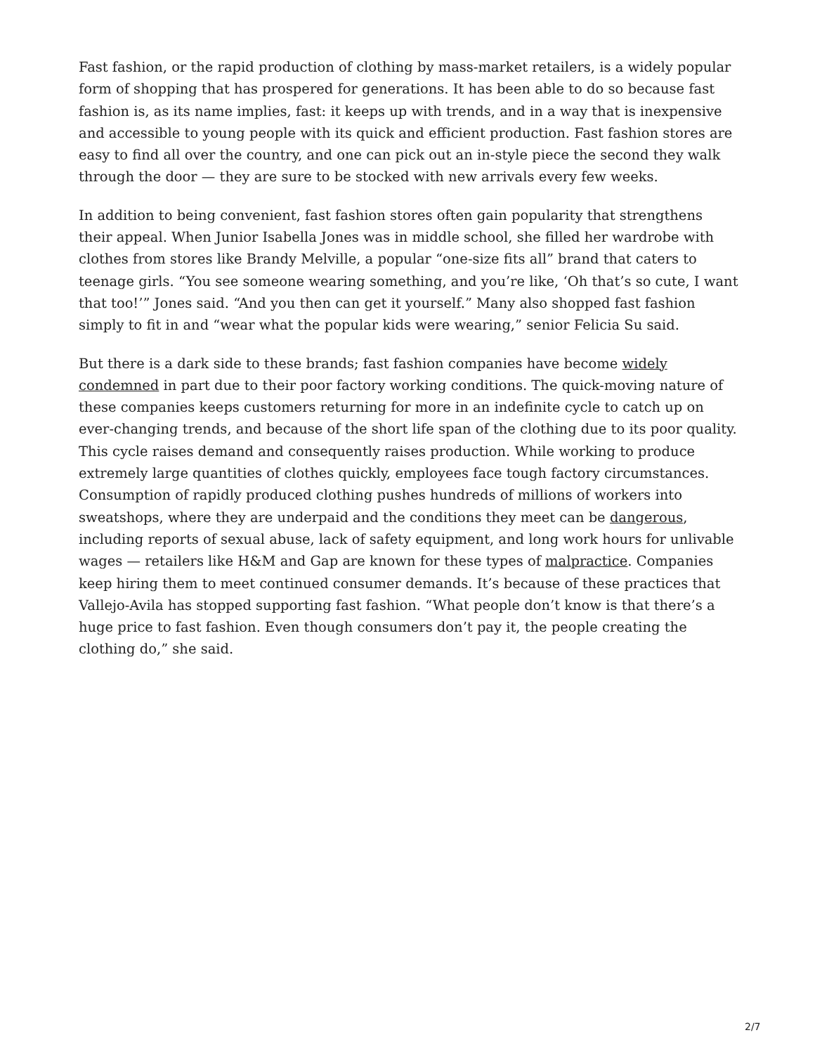Fast fashion, or the rapid production of clothing by mass-market retailers, is a widely popular form of shopping that has prospered for generations. It has been able to do so because fast fashion is, as its name implies, fast: it keeps up with trends, and in a way that is inexpensive and accessible to young people with its quick and efficient production. Fast fashion stores are easy to find all over the country, and one can pick out an in-style piece the second they walk through the door — they are sure to be stocked with new arrivals every few weeks.
In addition to being convenient, fast fashion stores often gain popularity that strengthens their appeal. When Junior Isabella Jones was in middle school, she filled her wardrobe with clothes from stores like Brandy Melville, a popular “one-size fits all” brand that caters to teenage girls. “You see someone wearing something, and you’re like, ‘Oh that’s so cute, I want that too!’” Jones said. “And you then can get it yourself.” Many also shopped fast fashion simply to fit in and “wear what the popular kids were wearing,” senior Felicia Su said.
But there is a dark side to these brands; fast fashion companies have become widely condemned in part due to their poor factory working conditions. The quick-moving nature of these companies keeps customers returning for more in an indefinite cycle to catch up on ever-changing trends, and because of the short life span of the clothing due to its poor quality. This cycle raises demand and consequently raises production. While working to produce extremely large quantities of clothes quickly, employees face tough factory circumstances. Consumption of rapidly produced clothing pushes hundreds of millions of workers into sweatshops, where they are underpaid and the conditions they meet can be dangerous, including reports of sexual abuse, lack of safety equipment, and long work hours for unlivable wages — retailers like H&M and Gap are known for these types of malpractice. Companies keep hiring them to meet continued consumer demands. It’s because of these practices that Vallejo-Avila has stopped supporting fast fashion. “What people don’t know is that there’s a huge price to fast fashion. Even though consumers don’t pay it, the people creating the clothing do,” she said.
2/7